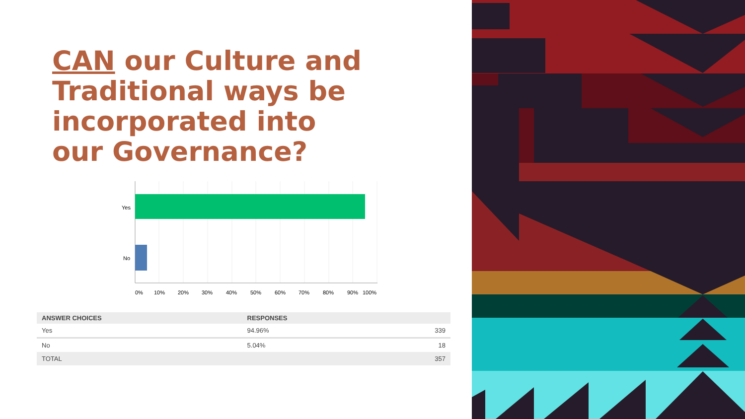CAN our Culture and Traditional ways be incorporated into our Governance?
Yes
No
0%
10%
20%
30%
40%
50%
60%
70%
80%
90%
100%
| ANSWER CHOICES | RESPONSES | |
| --- | --- | --- |
| Yes | 94.96% | 339 |
| No | 5.04% | 18 |
| TOTAL | | 357 |